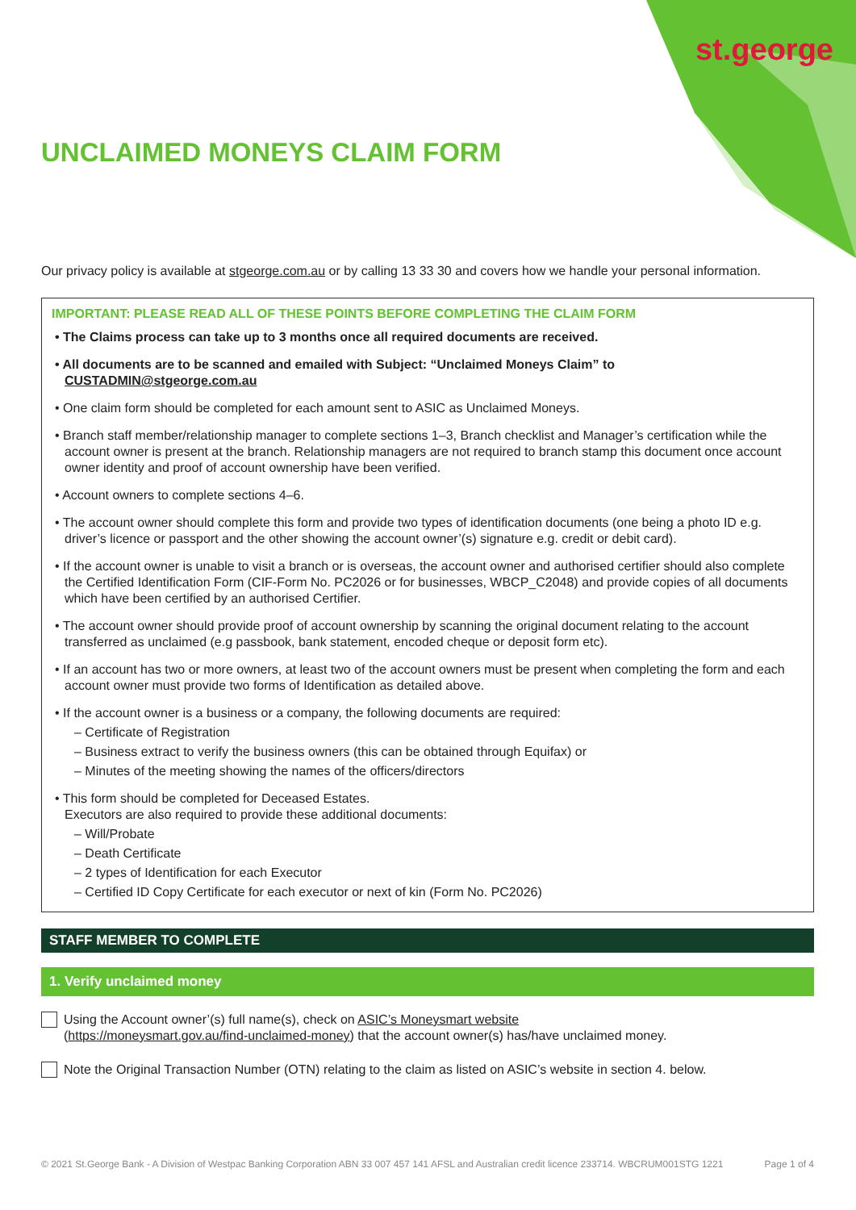st.george
UNCLAIMED MONEYS CLAIM FORM
Our privacy policy is available at stgeorge.com.au or by calling 13 33 30 and covers how we handle your personal information.
IMPORTANT: PLEASE READ ALL OF THESE POINTS BEFORE COMPLETING THE CLAIM FORM
• The Claims process can take up to 3 months once all required documents are received.
• All documents are to be scanned and emailed with Subject: “Unclaimed Moneys Claim” to CUSTADMIN@stgeorge.com.au
• One claim form should be completed for each amount sent to ASIC as Unclaimed Moneys.
• Branch staff member/relationship manager to complete sections 1–3, Branch checklist and Manager’s certification while the account owner is present at the branch. Relationship managers are not required to branch stamp this document once account owner identity and proof of account ownership have been verified.
• Account owners to complete sections 4–6.
• The account owner should complete this form and provide two types of identification documents (one being a photo ID e.g. driver’s licence or passport and the other showing the account owner’(s) signature e.g. credit or debit card).
• If the account owner is unable to visit a branch or is overseas, the account owner and authorised certifier should also complete the Certified Identification Form (CIF-Form No. PC2026 or for businesses, WBCP_C2048) and provide copies of all documents which have been certified by an authorised Certifier.
• The account owner should provide proof of account ownership by scanning the original document relating to the account transferred as unclaimed (e.g passbook, bank statement, encoded cheque or deposit form etc).
• If an account has two or more owners, at least two of the account owners must be present when completing the form and each account owner must provide two forms of Identification as detailed above.
• If the account owner is a business or a company, the following documents are required:
– Certificate of Registration
– Business extract to verify the business owners (this can be obtained through Equifax) or
– Minutes of the meeting showing the names of the officers/directors
• This form should be completed for Deceased Estates.
Executors are also required to provide these additional documents:
– Will/Probate
– Death Certificate
– 2 types of Identification for each Executor
– Certified ID Copy Certificate for each executor or next of kin (Form No. PC2026)
STAFF MEMBER TO COMPLETE
1. Verify unclaimed money
Using the Account owner’(s) full name(s), check on ASIC’s Moneysmart website
(https://moneysmart.gov.au/find-unclaimed-money) that the account owner(s) has/have unclaimed money.
Note the Original Transaction Number (OTN) relating to the claim as listed on ASIC’s website in section 4. below.
© 2021 St.George Bank - A Division of Westpac Banking Corporation ABN 33 007 457 141 AFSL and Australian credit licence 233714. WBCRUM001STG 1221 Page 1 of 4